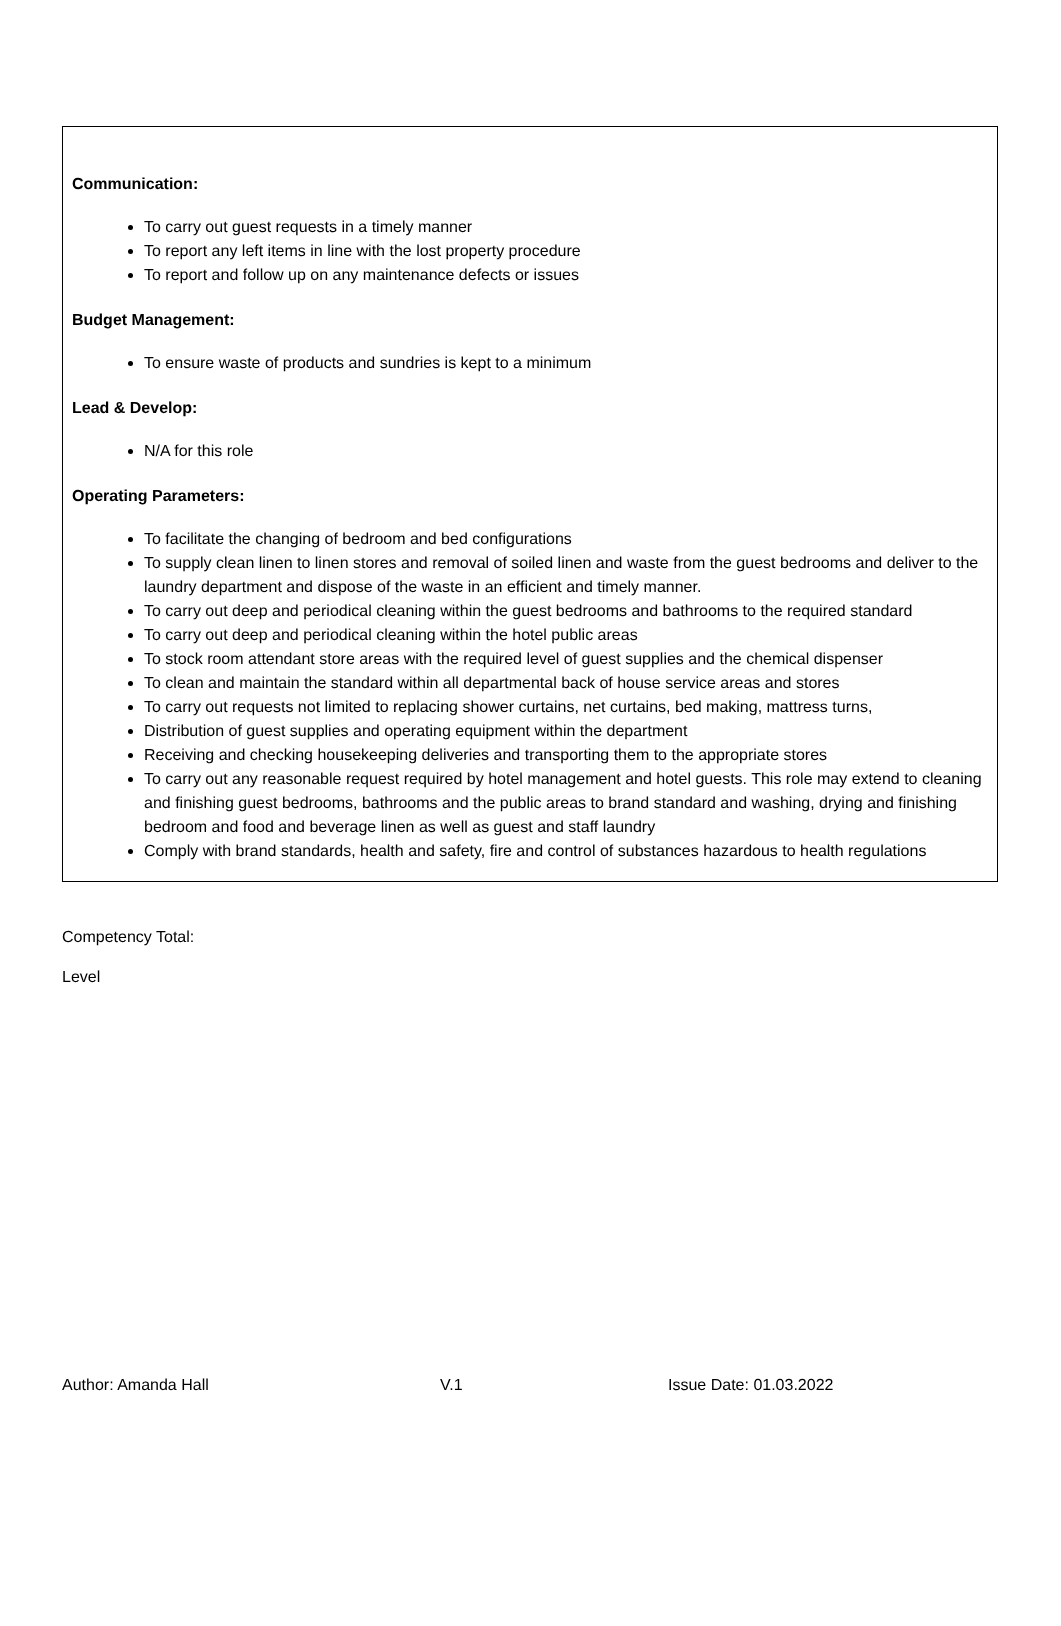Communication:
To carry out guest requests in a timely manner
To report any left items in line with the lost property procedure
To report and follow up on any maintenance defects or issues
Budget Management:
To ensure waste of products and sundries is kept to a minimum
Lead & Develop:
N/A for this role
Operating Parameters:
To facilitate the changing of bedroom and bed configurations
To supply clean linen to linen stores and removal of soiled linen and waste from the guest bedrooms and deliver to the laundry department and dispose of the waste in an efficient and timely manner.
To carry out deep and periodical cleaning within the guest bedrooms and bathrooms to the required standard
To carry out deep and periodical cleaning within the hotel public areas
To stock room attendant store areas with the required level of guest supplies and the chemical dispenser
To clean and maintain the standard within all departmental back of house service areas and stores
To carry out requests not limited to replacing shower curtains, net curtains, bed making, mattress turns,
Distribution of guest supplies and operating equipment within the department
Receiving and checking housekeeping deliveries and transporting them to the appropriate stores
To carry out any reasonable request required by hotel management and hotel guests. This role may extend to cleaning and finishing guest bedrooms, bathrooms and the public areas to brand standard and washing, drying and finishing bedroom and food and beverage linen as well as guest and staff laundry
Comply with brand standards, health and safety, fire and control of substances hazardous to health regulations
Competency Total:
Level
Author: Amanda Hall V.1 Issue Date: 01.03.2022